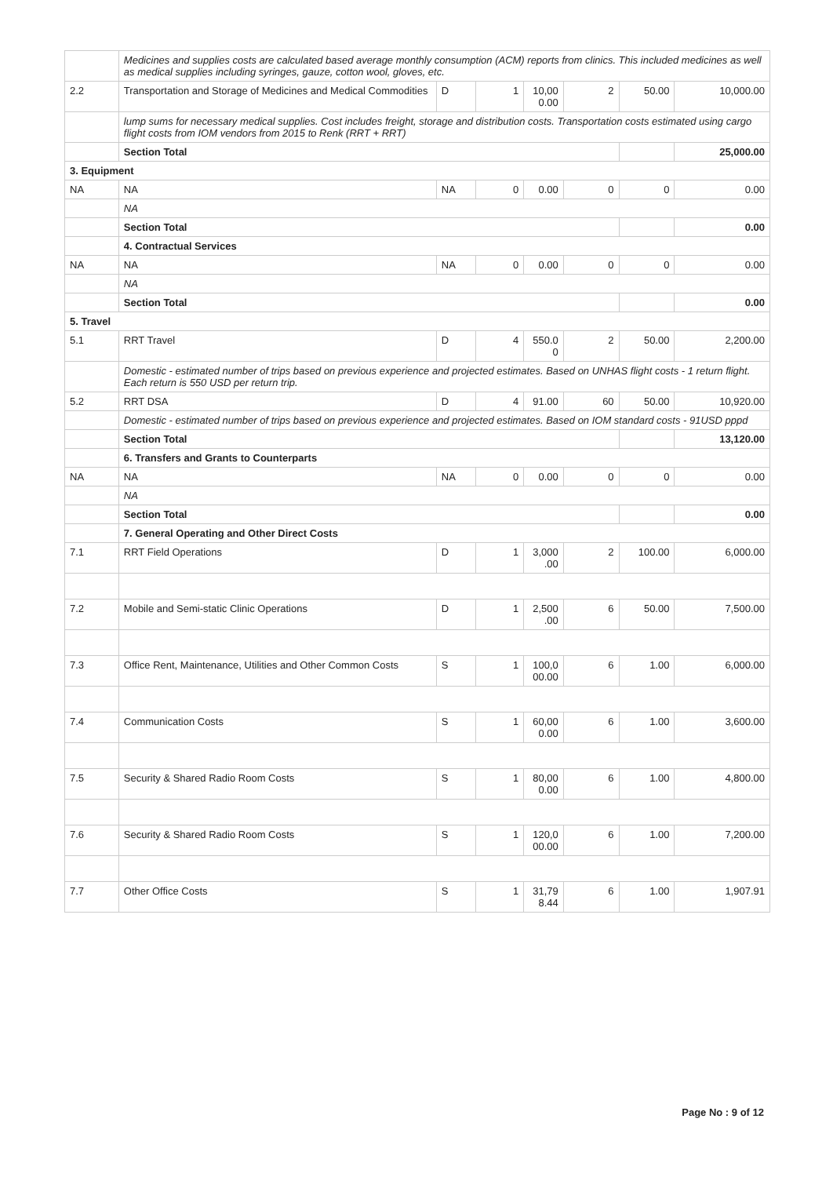| | Medicines and supplies costs are calculated based average monthly consumption (ACM) reports from clinics. This included medicines as well as medical supplies including syringes, gauze, cotton wool, gloves, etc. | | | | | | |
| 2.2 | Transportation and Storage of Medicines and Medical Commodities | D | 1 | 10,00 0.00 | 2 | 50.00 | 10,000.00 |
| | lump sums for necessary medical supplies. Cost includes freight, storage and distribution costs. Transportation costs estimated using cargo flight costs from IOM vendors from 2015 to Renk (RRT + RRT) | | | | | | |
| | Section Total | | | | | | 25,000.00 |
| 3. Equipment | | | | | | | |
| NA | NA | NA | 0 | 0.00 | 0 | 0 | 0.00 |
| | NA | | | | | | |
| | Section Total | | | | | | 0.00 |
| | 4. Contractual Services | | | | | | |
| NA | NA | NA | 0 | 0.00 | 0 | 0 | 0.00 |
| | NA | | | | | | |
| | Section Total | | | | | | 0.00 |
| 5. Travel | | | | | | | |
| 5.1 | RRT Travel | D | 4 | 550.0 0 | 2 | 50.00 | 2,200.00 |
| | Domestic - estimated number of trips based on previous experience and projected estimates. Based on UNHAS flight costs - 1 return flight. Each return is 550 USD per return trip. | | | | | | |
| 5.2 | RRT DSA | D | 4 | 91.00 | 60 | 50.00 | 10,920.00 |
| | Domestic - estimated number of trips based on previous experience and projected estimates. Based on IOM standard costs - 91USD pppd | | | | | | |
| | Section Total | | | | | | 13,120.00 |
| | 6. Transfers and Grants to Counterparts | | | | | | |
| NA | NA | NA | 0 | 0.00 | 0 | 0 | 0.00 |
| | NA | | | | | | |
| | Section Total | | | | | | 0.00 |
| | 7. General Operating and Other Direct Costs | | | | | | |
| 7.1 | RRT Field Operations | D | 1 | 3,000 .00 | 2 | 100.00 | 6,000.00 |
| 7.2 | Mobile and Semi-static Clinic Operations | D | 1 | 2,500 .00 | 6 | 50.00 | 7,500.00 |
| 7.3 | Office Rent, Maintenance, Utilities and Other Common Costs | S | 1 | 100,0 00.00 | 6 | 1.00 | 6,000.00 |
| 7.4 | Communication Costs | S | 1 | 60,00 0.00 | 6 | 1.00 | 3,600.00 |
| 7.5 | Security & Shared Radio Room Costs | S | 1 | 80,00 0.00 | 6 | 1.00 | 4,800.00 |
| 7.6 | Security & Shared Radio Room Costs | S | 1 | 120,0 00.00 | 6 | 1.00 | 7,200.00 |
| 7.7 | Other Office Costs | S | 1 | 31,79 8.44 | 6 | 1.00 | 1,907.91 |
Page No : 9 of 12